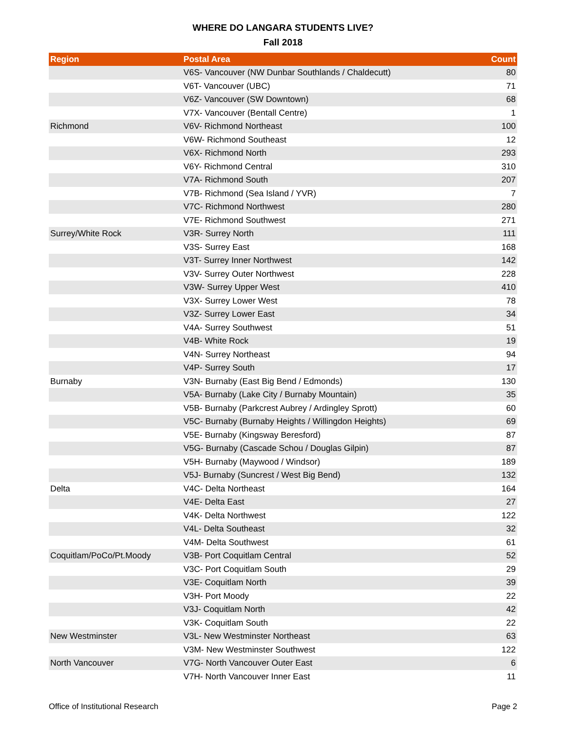WHERE DO LANGARA STUDENTS LIVE?
Fall 2018
| Region | Postal Area | Count |
| --- | --- | --- |
| | V6S- Vancouver (NW Dunbar Southlands / Chaldecutt) | 80 |
| | V6T- Vancouver (UBC) | 71 |
| | V6Z- Vancouver (SW Downtown) | 68 |
| | V7X- Vancouver (Bentall Centre) | 1 |
| Richmond | V6V- Richmond Northeast | 100 |
| | V6W- Richmond Southeast | 12 |
| | V6X- Richmond North | 293 |
| | V6Y- Richmond Central | 310 |
| | V7A- Richmond South | 207 |
| | V7B- Richmond (Sea Island / YVR) | 7 |
| | V7C- Richmond Northwest | 280 |
| | V7E- Richmond Southwest | 271 |
| Surrey/White Rock | V3R- Surrey North | 111 |
| | V3S- Surrey East | 168 |
| | V3T- Surrey Inner Northwest | 142 |
| | V3V- Surrey Outer Northwest | 228 |
| | V3W- Surrey Upper West | 410 |
| | V3X- Surrey Lower West | 78 |
| | V3Z- Surrey Lower East | 34 |
| | V4A- Surrey Southwest | 51 |
| | V4B- White Rock | 19 |
| | V4N- Surrey Northeast | 94 |
| | V4P- Surrey South | 17 |
| Burnaby | V3N- Burnaby (East Big Bend / Edmonds) | 130 |
| | V5A- Burnaby (Lake City / Burnaby Mountain) | 35 |
| | V5B- Burnaby (Parkcrest Aubrey / Ardingley Sprott) | 60 |
| | V5C- Burnaby (Burnaby Heights / Willingdon Heights) | 69 |
| | V5E- Burnaby (Kingsway Beresford) | 87 |
| | V5G- Burnaby (Cascade Schou / Douglas Gilpin) | 87 |
| | V5H- Burnaby (Maywood / Windsor) | 189 |
| | V5J- Burnaby (Suncrest / West Big Bend) | 132 |
| Delta | V4C- Delta Northeast | 164 |
| | V4E- Delta East | 27 |
| | V4K- Delta Northwest | 122 |
| | V4L- Delta Southeast | 32 |
| | V4M- Delta Southwest | 61 |
| Coquitlam/PoCo/Pt.Moody | V3B- Port Coquitlam Central | 52 |
| | V3C- Port Coquitlam South | 29 |
| | V3E- Coquitlam North | 39 |
| | V3H- Port Moody | 22 |
| | V3J- Coquitlam North | 42 |
| | V3K- Coquitlam South | 22 |
| New Westminster | V3L- New Westminster Northeast | 63 |
| | V3M- New Westminster Southwest | 122 |
| North Vancouver | V7G- North Vancouver Outer East | 6 |
| | V7H- North Vancouver Inner East | 11 |
Office of Institutional Research Page 2